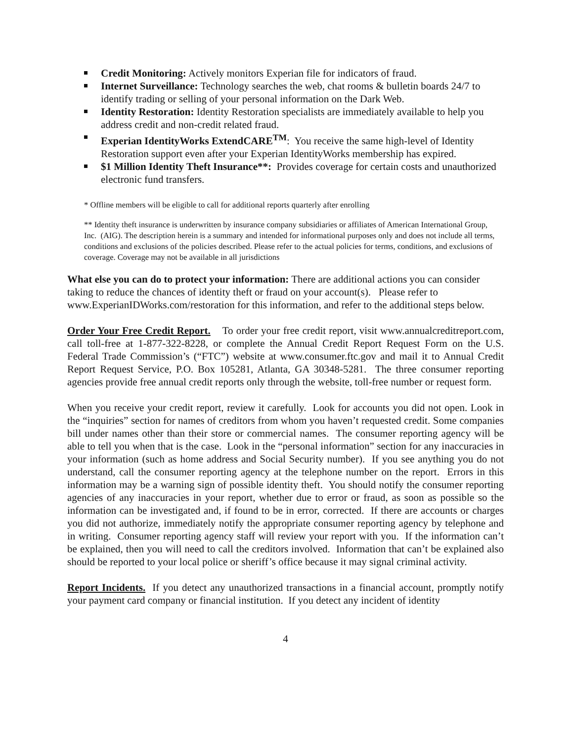Credit Monitoring: Actively monitors Experian file for indicators of fraud.
Internet Surveillance: Technology searches the web, chat rooms & bulletin boards 24/7 to identify trading or selling of your personal information on the Dark Web.
Identity Restoration: Identity Restoration specialists are immediately available to help you address credit and non-credit related fraud.
Experian IdentityWorks ExtendCARE<sup>TM</sup>: You receive the same high-level of Identity Restoration support even after your Experian IdentityWorks membership has expired.
$1 Million Identity Theft Insurance**: Provides coverage for certain costs and unauthorized electronic fund transfers.
* Offline members will be eligible to call for additional reports quarterly after enrolling
** Identity theft insurance is underwritten by insurance company subsidiaries or affiliates of American International Group, Inc. (AIG). The description herein is a summary and intended for informational purposes only and does not include all terms, conditions and exclusions of the policies described. Please refer to the actual policies for terms, conditions, and exclusions of coverage. Coverage may not be available in all jurisdictions
What else you can do to protect your information: There are additional actions you can consider taking to reduce the chances of identity theft or fraud on your account(s). Please refer to www.ExperianIDWorks.com/restoration for this information, and refer to the additional steps below.
Order Your Free Credit Report. To order your free credit report, visit www.annualcreditreport.com, call toll-free at 1-877-322-8228, or complete the Annual Credit Report Request Form on the U.S. Federal Trade Commission’s (“FTC”) website at www.consumer.ftc.gov and mail it to Annual Credit Report Request Service, P.O. Box 105281, Atlanta, GA 30348-5281. The three consumer reporting agencies provide free annual credit reports only through the website, toll-free number or request form.
When you receive your credit report, review it carefully. Look for accounts you did not open. Look in the “inquiries” section for names of creditors from whom you haven’t requested credit. Some companies bill under names other than their store or commercial names. The consumer reporting agency will be able to tell you when that is the case. Look in the “personal information” section for any inaccuracies in your information (such as home address and Social Security number). If you see anything you do not understand, call the consumer reporting agency at the telephone number on the report. Errors in this information may be a warning sign of possible identity theft. You should notify the consumer reporting agencies of any inaccuracies in your report, whether due to error or fraud, as soon as possible so the information can be investigated and, if found to be in error, corrected. If there are accounts or charges you did not authorize, immediately notify the appropriate consumer reporting agency by telephone and in writing. Consumer reporting agency staff will review your report with you. If the information can’t be explained, then you will need to call the creditors involved. Information that can’t be explained also should be reported to your local police or sheriff’s office because it may signal criminal activity.
Report Incidents. If you detect any unauthorized transactions in a financial account, promptly notify your payment card company or financial institution. If you detect any incident of identity
4